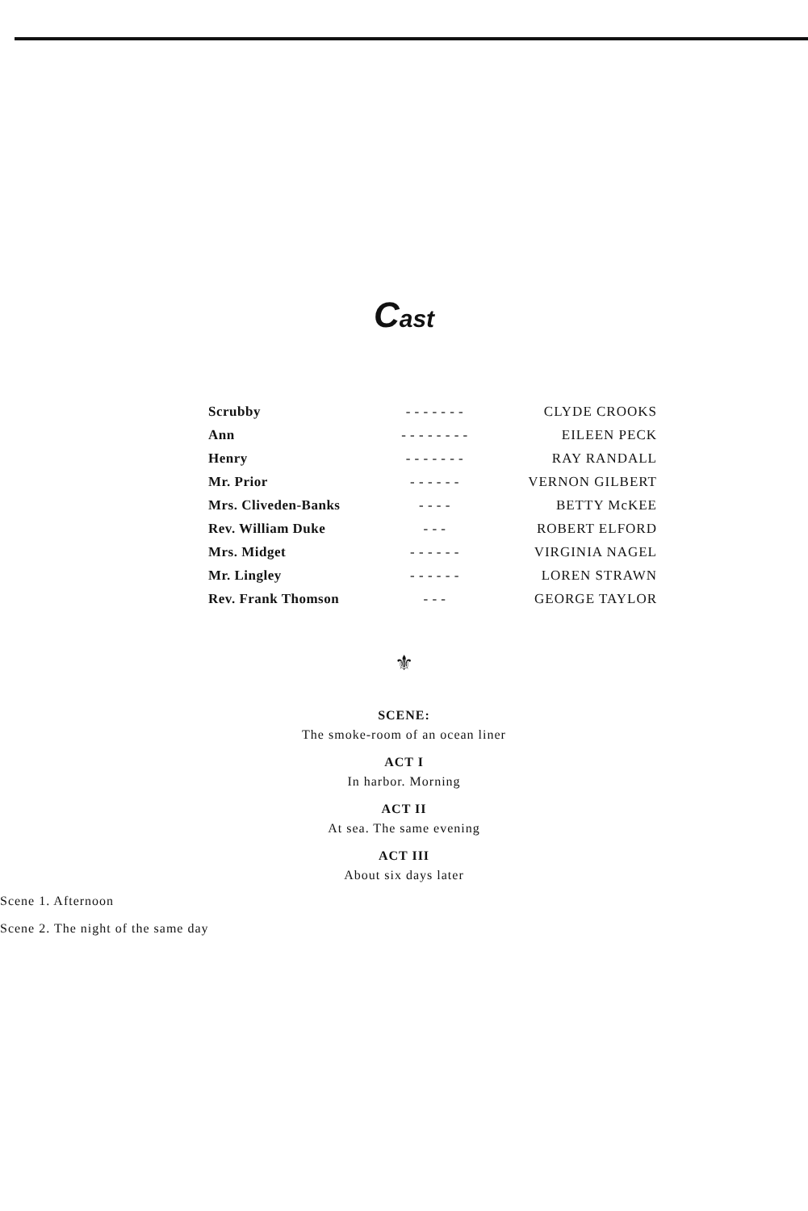Cast
| Scrubby | - - - - - - - | CLYDE CROOKS |
| Ann | - - - - - - - - | EILEEN PECK |
| Henry | - - - - - - - | RAY RANDALL |
| Mr. Prior | - - - - - - | VERNON GILBERT |
| Mrs. Cliveden-Banks | - - - - | BETTY McKEE |
| Rev. William Duke | - - - | ROBERT ELFORD |
| Mrs. Midget | - - - - - - | VIRGINIA NAGEL |
| Mr. Lingley | - - - - - - | LOREN STRAWN |
| Rev. Frank Thomson | - - - | GEORGE TAYLOR |
⚜
SCENE:
The smoke-room of an ocean liner
ACT I
In harbor. Morning
ACT II
At sea. The same evening
ACT III
About six days later
Scene 1. Afternoon
Scene 2. The night of the same day